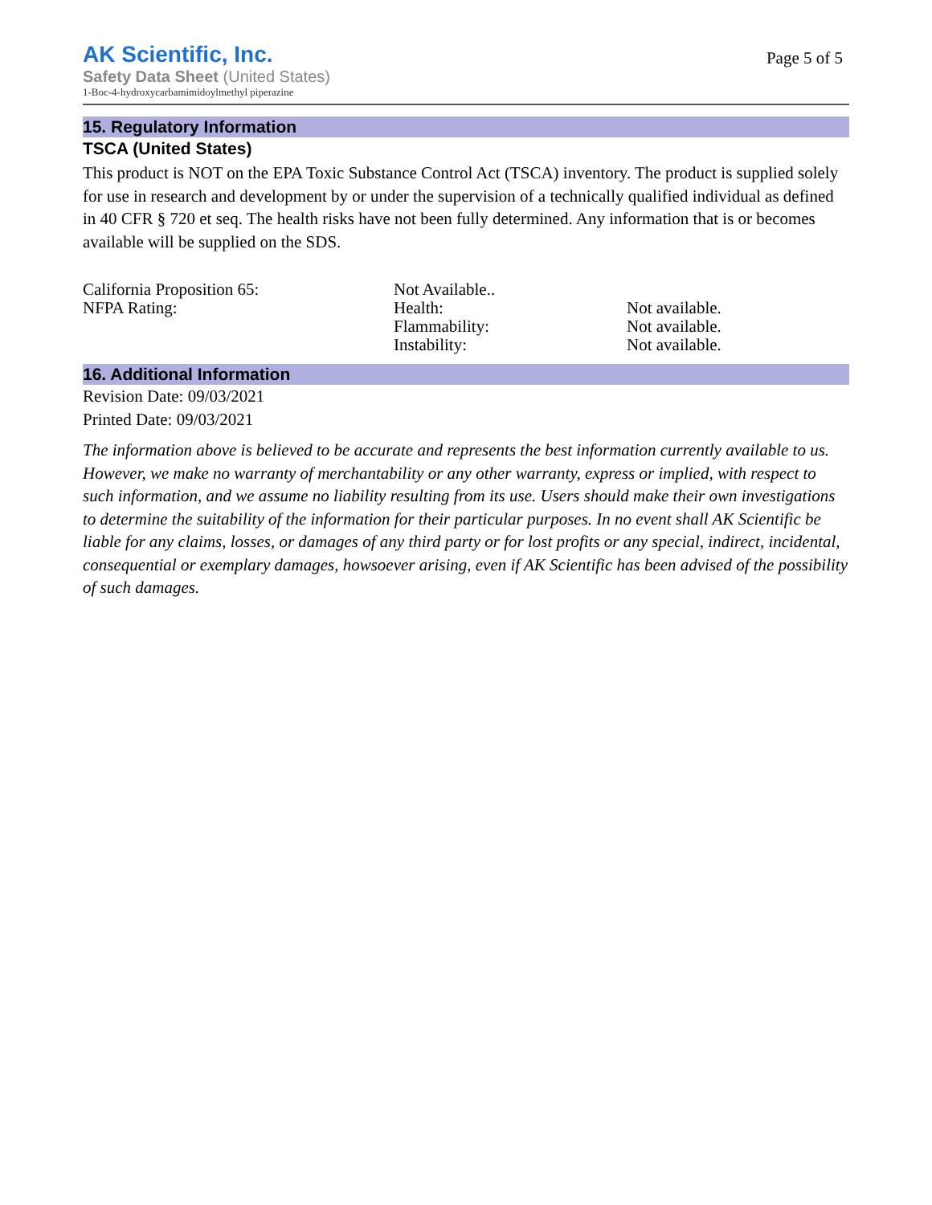AK Scientific, Inc.
Safety Data Sheet (United States)
1-Boc-4-hydroxycarbamimidoylmethyl piperazine
Page 5 of 5
15. Regulatory Information
TSCA (United States)
This product is NOT on the EPA Toxic Substance Control Act (TSCA) inventory. The product is supplied solely for use in research and development by or under the supervision of a technically qualified individual as defined in 40 CFR § 720 et seq. The health risks have not been fully determined. Any information that is or becomes available will be supplied on the SDS.
| California Proposition 65: | Not Available.. | |
| NFPA Rating: | Health: | Not available. |
| | Flammability: | Not available. |
| | Instability: | Not available. |
16. Additional Information
Revision Date: 09/03/2021
Printed Date: 09/03/2021
The information above is believed to be accurate and represents the best information currently available to us. However, we make no warranty of merchantability or any other warranty, express or implied, with respect to such information, and we assume no liability resulting from its use. Users should make their own investigations to determine the suitability of the information for their particular purposes. In no event shall AK Scientific be liable for any claims, losses, or damages of any third party or for lost profits or any special, indirect, incidental, consequential or exemplary damages, howsoever arising, even if AK Scientific has been advised of the possibility of such damages.